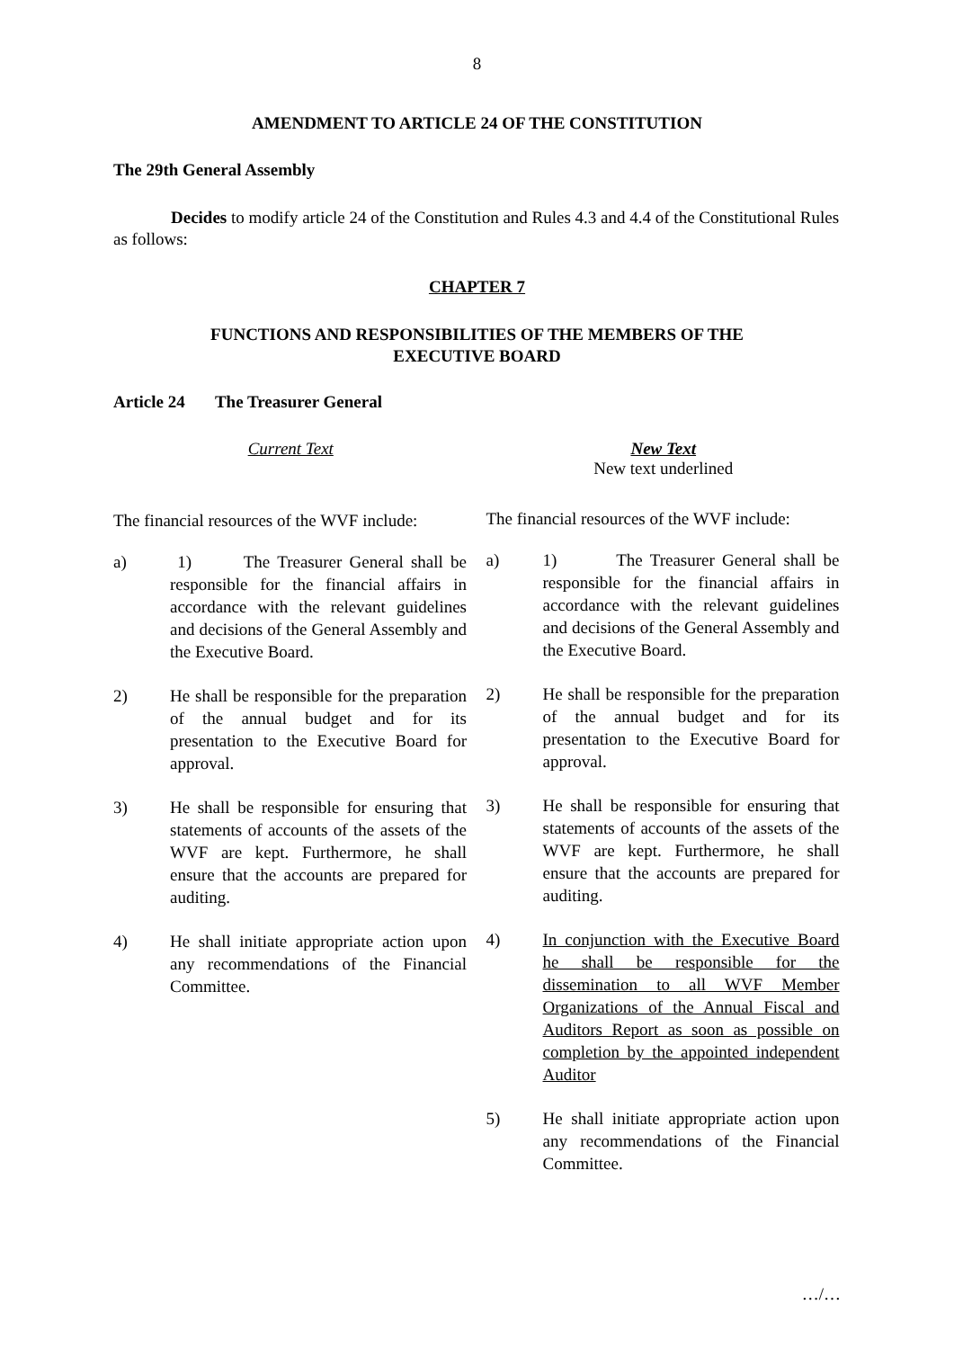8
AMENDMENT TO ARTICLE 24 OF THE CONSTITUTION
The 29th General Assembly
Decides to modify article 24 of the Constitution and Rules 4.3 and 4.4 of the Constitutional Rules as follows:
CHAPTER 7
FUNCTIONS AND RESPONSIBILITIES OF THE MEMBERS OF THE
EXECUTIVE BOARD
Article 24 The Treasurer General
Current Text
The financial resources of the WVF include:
a) 1) The Treasurer General shall be responsible for the financial affairs in accordance with the relevant guidelines and decisions of the General Assembly and the Executive Board.
2) He shall be responsible for the preparation of the annual budget and for its presentation to the Executive Board for approval.
3) He shall be responsible for ensuring that statements of accounts of the assets of the WVF are kept. Furthermore, he shall ensure that the accounts are prepared for auditing.
4) He shall initiate appropriate action upon any recommendations of the Financial Committee.
New Text
New text underlined
The financial resources of the WVF include:
a) 1) The Treasurer General shall be responsible for the financial affairs in accordance with the relevant guidelines and decisions of the General Assembly and the Executive Board.
2) He shall be responsible for the preparation of the annual budget and for its presentation to the Executive Board for approval.
3) He shall be responsible for ensuring that statements of accounts of the assets of the WVF are kept. Furthermore, he shall ensure that the accounts are prepared for auditing.
4) In conjunction with the Executive Board he shall be responsible for the dissemination to all WVF Member Organizations of the Annual Fiscal and Auditors Report as soon as possible on completion by the appointed independent Auditor
5) He shall initiate appropriate action upon any recommendations of the Financial Committee.
…/…